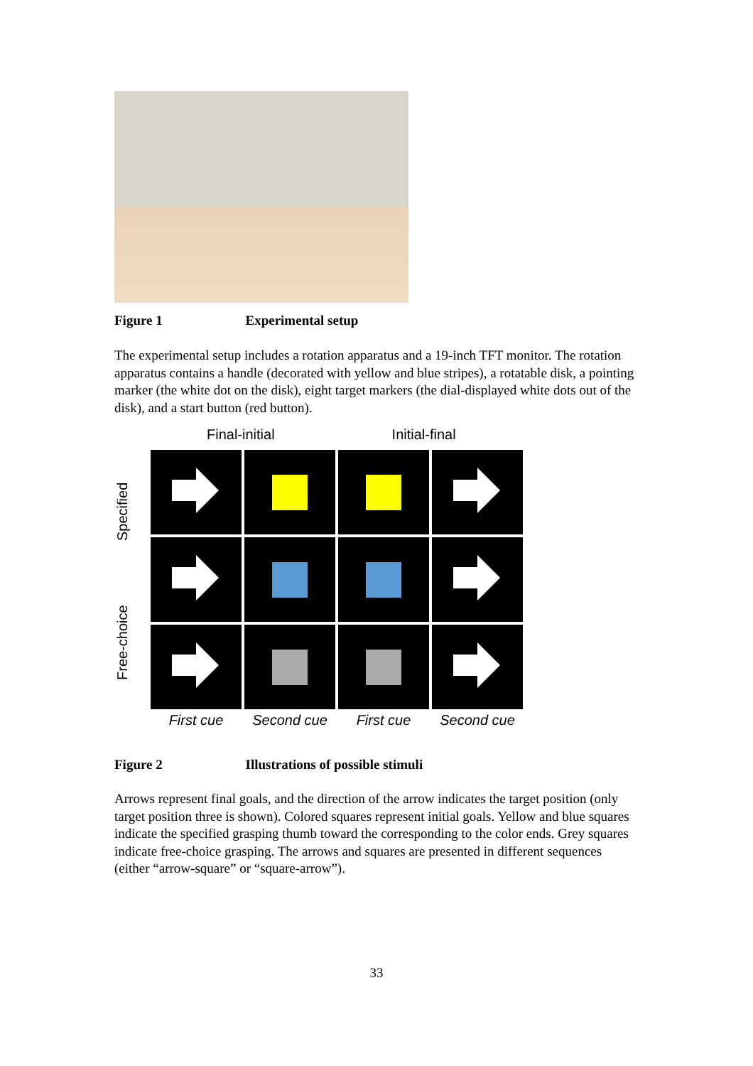Figure 1 Experimental setup
The experimental setup includes a rotation apparatus and a 19-inch TFT monitor. The rotation apparatus contains a handle (decorated with yellow and blue stripes), a rotatable disk, a pointing marker (the white dot on the disk), eight target markers (the dial-displayed white dots out of the disk), and a start button (red button).
Final-initial Initial-final
Free-choice Specified
First cue
Second cue
First cue
Second cue
Figure 2 Illustrations of possible stimuli
Arrows represent final goals, and the direction of the arrow indicates the target position (only target position three is shown). Colored squares represent initial goals. Yellow and blue squares indicate the specified grasping thumb toward the corresponding to the color ends. Grey squares indicate free-choice grasping. The arrows and squares are presented in different sequences (either “arrow-square” or “square-arrow”).
33